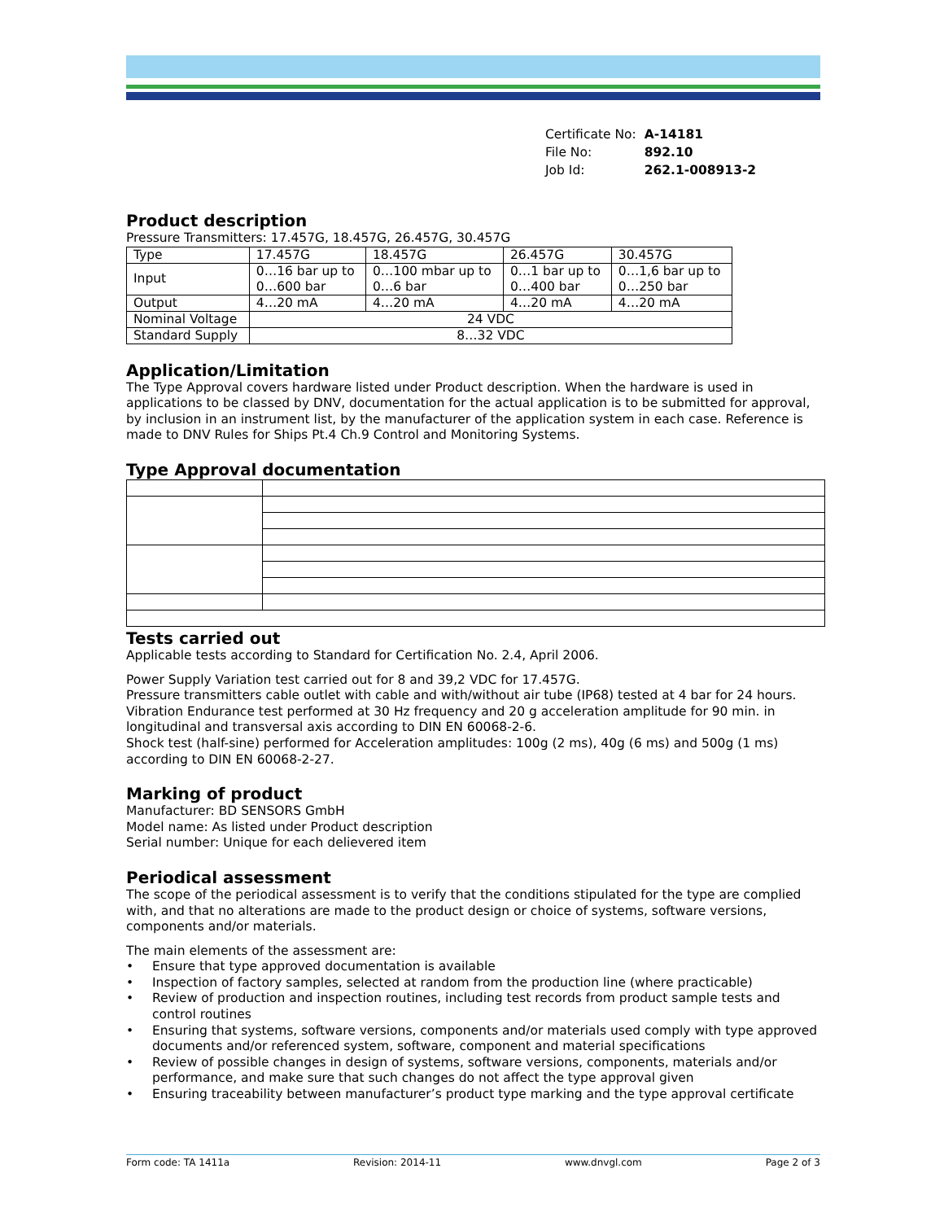| Certificate No: | A-14181 |
| File No: | 892.10 |
| Job Id: | 262.1-008913-2 |
Product description
Pressure Transmitters: 17.457G, 18.457G, 26.457G, 30.457G
| Type | 17.457G | 18.457G | 26.457G | 30.457G |
| Input | 0…16 bar up to 0…600 bar | 0…100 mbar up to 0…6 bar | 0…1 bar up to 0…400 bar | 0…1,6 bar up to 0…250 bar |
| Output | 4…20 mA | 4…20 mA | 4…20 mA | 4…20 mA |
| Nominal Voltage | 24 VDC | | | |
| Standard Supply | 8…32 VDC | | | |
Application/Limitation
The Type Approval covers hardware listed under Product description. When the hardware is used in applications to be classed by DNV, documentation for the actual application is to be submitted for approval, by inclusion in an instrument list, by the manufacturer of the application system in each case. Reference is made to DNV Rules for Ships Pt.4 Ch.9 Control and Monitoring Systems.
Type Approval documentation
Tests carried out
Applicable tests according to Standard for Certification No. 2.4, April 2006.
Power Supply Variation test carried out for 8 and 39,2 VDC for 17.457G.
Pressure transmitters cable outlet with cable and with/without air tube (IP68) tested at 4 bar for 24 hours.
Vibration Endurance test performed at 30 Hz frequency and 20 g acceleration amplitude for 90 min. in longitudinal and transversal axis according to DIN EN 60068-2-6.
Shock test (half-sine) performed for Acceleration amplitudes: 100g (2 ms), 40g (6 ms) and 500g (1 ms) according to DIN EN 60068-2-27.
Marking of product
Manufacturer: BD SENSORS GmbH
Model name: As listed under Product description
Serial number: Unique for each delievered item
Periodical assessment
The scope of the periodical assessment is to verify that the conditions stipulated for the type are complied with, and that no alterations are made to the product design or choice of systems, software versions, components and/or materials.
The main elements of the assessment are:
• Ensure that type approved documentation is available
• Inspection of factory samples, selected at random from the production line (where practicable)
• Review of production and inspection routines, including test records from product sample tests and control routines
• Ensuring that systems, software versions, components and/or materials used comply with type approved documents and/or referenced system, software, component and material specifications
• Review of possible changes in design of systems, software versions, components, materials and/or performance, and make sure that such changes do not affect the type approval given
• Ensuring traceability between manufacturer’s product type marking and the type approval certificate
Form code: TA 1411a Revision: 2014-11 www.dnvgl.com Page 2 of 3